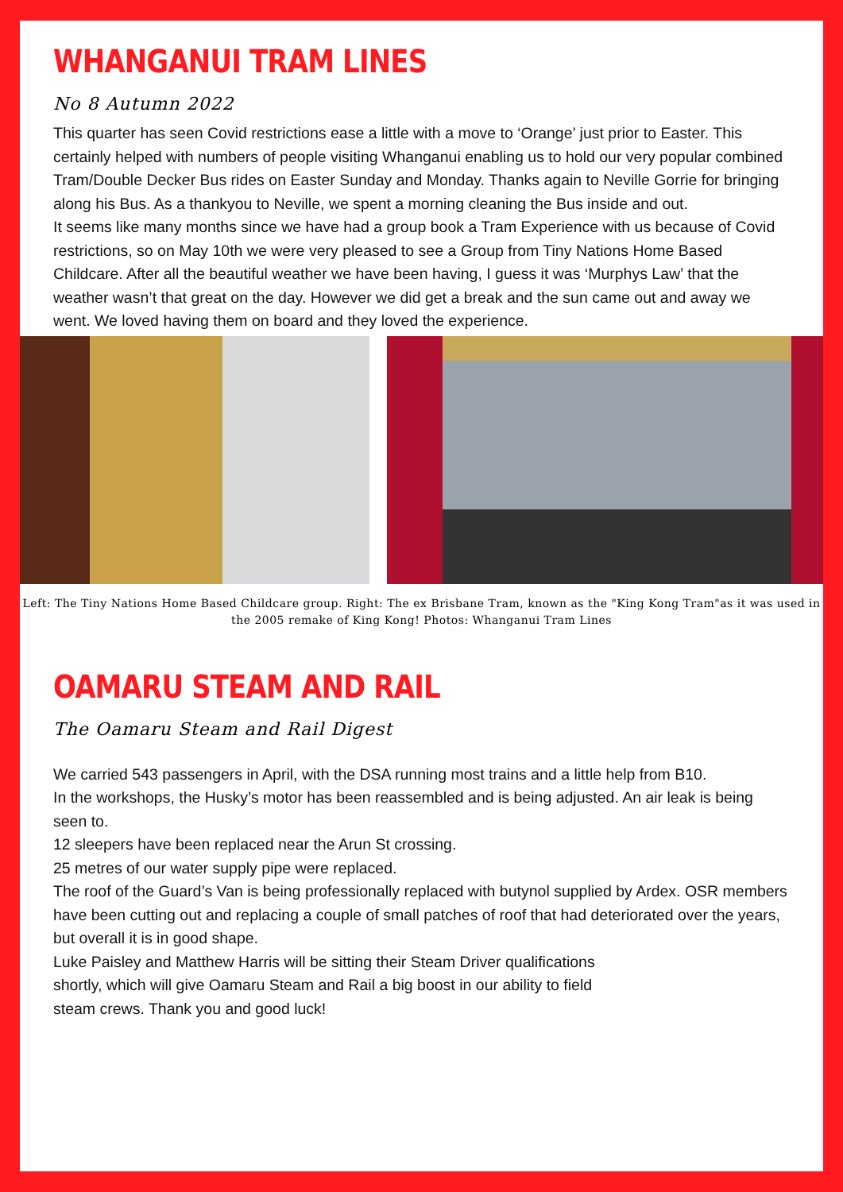WHANGANUI TRAM LINES
No 8 Autumn 2022
This quarter has seen Covid restrictions ease a little with a move to ‘Orange’ just prior to Easter. This certainly helped with numbers of people visiting Whanganui enabling us to hold our very popular combined Tram/Double Decker Bus rides on Easter Sunday and Monday. Thanks again to Neville Gorrie for bringing along his Bus. As a thankyou to Neville, we spent a morning cleaning the Bus inside and out.
It seems like many months since we have had a group book a Tram Experience with us because of Covid restrictions, so on May 10th we were very pleased to see a Group from Tiny Nations Home Based Childcare. After all the beautiful weather we have been having, I guess it was ‘Murphys Law’ that the weather wasn’t that great on the day. However we did get a break and the sun came out and away we went. We loved having them on board and they loved the experience.
Left: The Tiny Nations Home Based Childcare group. Right: The ex Brisbane Tram, known as the "King Kong Tram"as it was used in the 2005 remake of King Kong! Photos: Whanganui Tram Lines
OAMARU STEAM AND RAIL
The Oamaru Steam and Rail Digest
We carried 543 passengers in April, with the DSA running most trains and a little help from B10.
In the workshops, the Husky’s motor has been reassembled and is being adjusted. An air leak is being seen to.
12 sleepers have been replaced near the Arun St crossing.
25 metres of our water supply pipe were replaced.
The roof of the Guard’s Van is being professionally replaced with butynol supplied by Ardex. OSR members have been cutting out and replacing a couple of small patches of roof that had deteriorated over the years, but overall it is in good shape.
Luke Paisley and Matthew Harris will be sitting their Steam Driver qualifications
shortly, which will give Oamaru Steam and Rail a big boost in our ability to field
steam crews. Thank you and good luck!